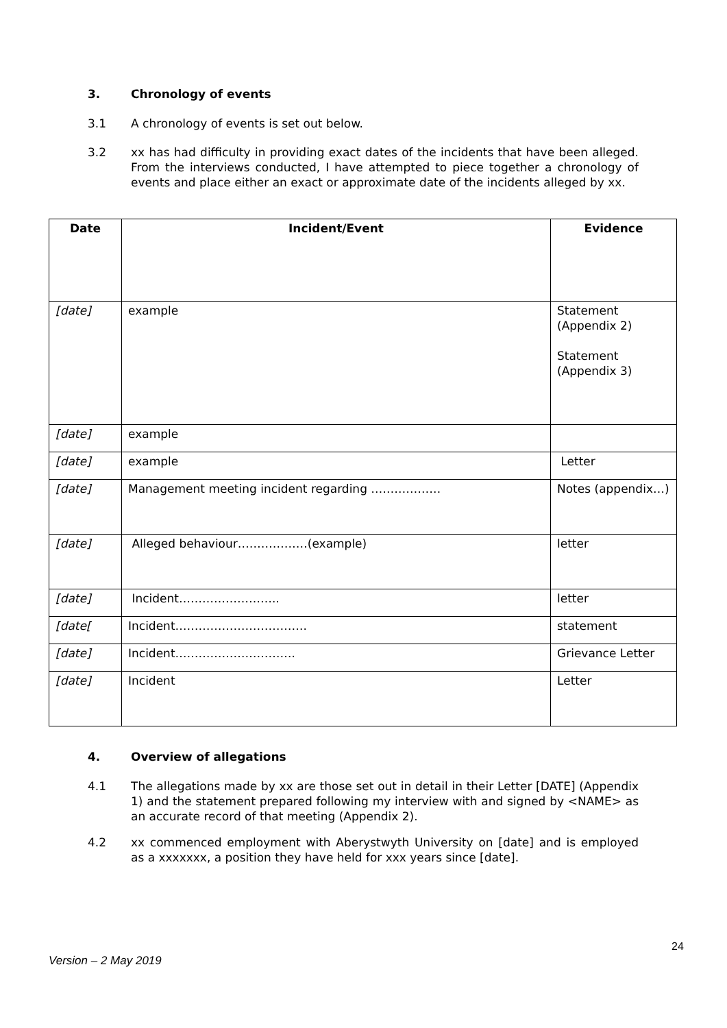3. Chronology of events
3.1 A chronology of events is set out below.
3.2 xx has had difficulty in providing exact dates of the incidents that have been alleged. From the interviews conducted, I have attempted to piece together a chronology of events and place either an exact or approximate date of the incidents alleged by xx.
| Date | Incident/Event | Evidence |
| --- | --- | --- |
| [date] | example | Statement (Appendix 2) Statement (Appendix 3) |
| [date] | example | |
| [date] | example | Letter |
| [date] | Management meeting incident regarding ……………… | Notes (appendix…) |
| [date] | Alleged behaviour………………(example) | letter |
| [date] | Incident…………………….. | letter |
| [date[ | Incident……………………………. | statement |
| [date] | Incident…………………………. | Grievance Letter |
| [date] | Incident | Letter |
4. Overview of allegations
4.1 The allegations made by xx are those set out in detail in their Letter [DATE] (Appendix 1) and the statement prepared following my interview with and signed by <NAME> as an accurate record of that meeting (Appendix 2).
4.2 xx commenced employment with Aberystwyth University on [date] and is employed as a xxxxxxx, a position they have held for xxx years since [date].
24
Version – 2 May 2019